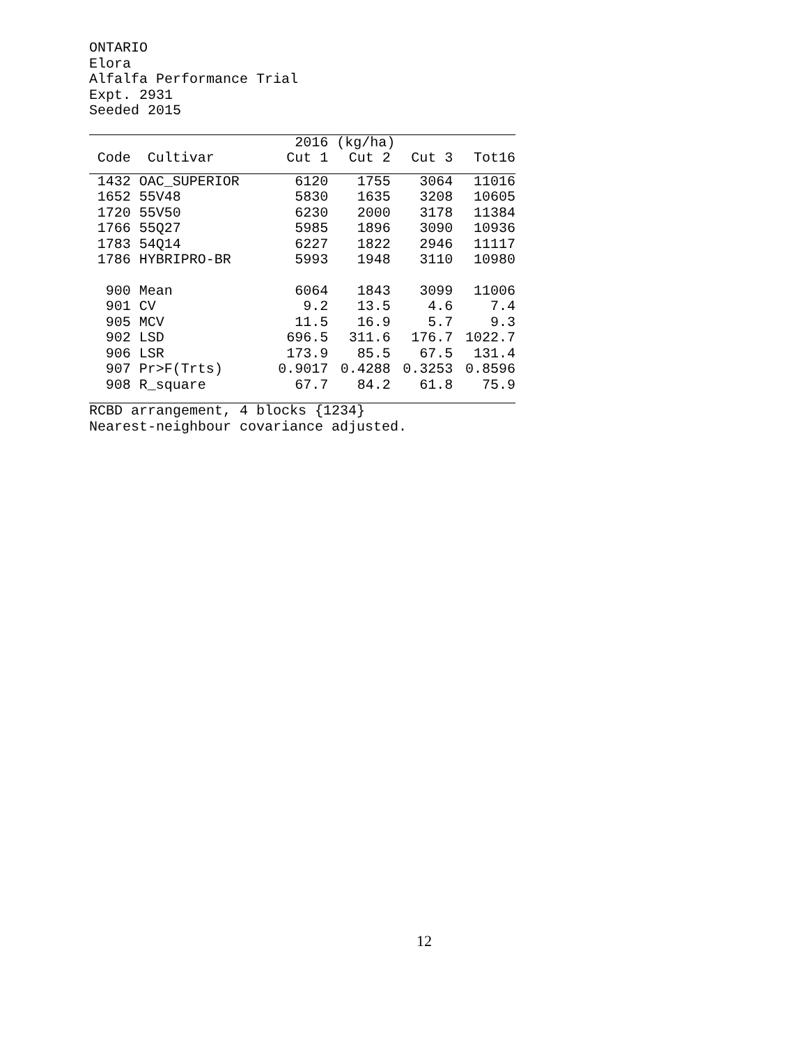ONTARIO
Elora
Alfalfa Performance Trial
Expt. 2931
Seeded 2015
| | | 2016 | (kg/ha) | | |
| --- | --- | --- | --- | --- | --- |
| Code | Cultivar | Cut 1 | Cut 2 | Cut 3 | Tot16 |
| 1432 | OAC_SUPERIOR | 6120 | 1755 | 3064 | 11016 |
| 1652 | 55V48 | 5830 | 1635 | 3208 | 10605 |
| 1720 | 55V50 | 6230 | 2000 | 3178 | 11384 |
| 1766 | 55Q27 | 5985 | 1896 | 3090 | 10936 |
| 1783 | 54Q14 | 6227 | 1822 | 2946 | 11117 |
| 1786 | HYBRIPRO-BR | 5993 | 1948 | 3110 | 10980 |
| 900 | Mean | 6064 | 1843 | 3099 | 11006 |
| 901 | CV | 9.2 | 13.5 | 4.6 | 7.4 |
| 905 | MCV | 11.5 | 16.9 | 5.7 | 9.3 |
| 902 | LSD | 696.5 | 311.6 | 176.7 | 1022.7 |
| 906 | LSR | 173.9 | 85.5 | 67.5 | 131.4 |
| 907 | Pr>F(Trts) | 0.9017 | 0.4288 | 0.3253 | 0.8596 |
| 908 | R_square | 67.7 | 84.2 | 61.8 | 75.9 |
RCBD arrangement, 4 blocks {1234}
Nearest-neighbour covariance adjusted.
12